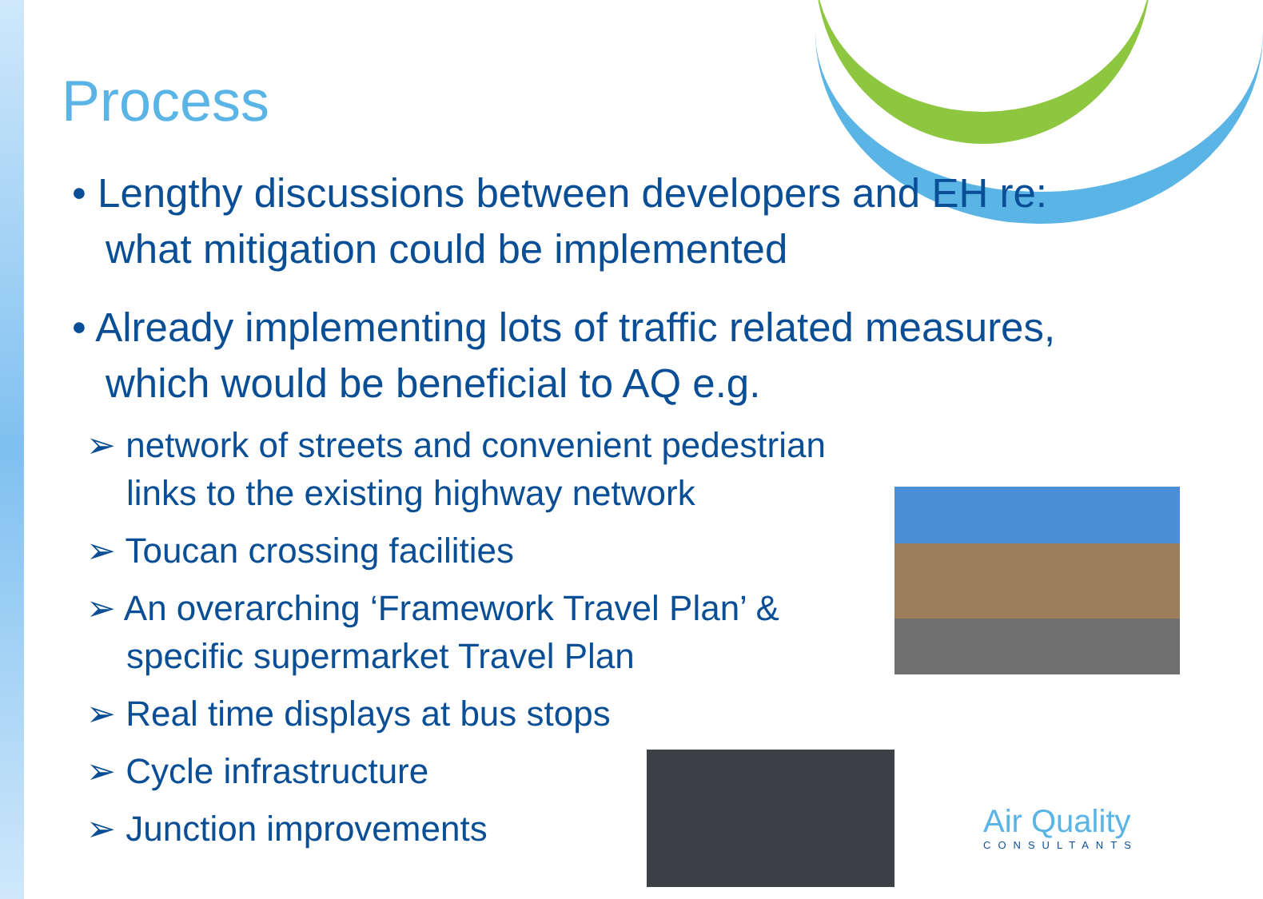Process
• Lengthy discussions between developers and EH re: what mitigation could be implemented
• Already implementing lots of traffic related measures, which would be beneficial to AQ e.g.
➢ network of streets and convenient pedestrian links to the existing highway network
➢ Toucan crossing facilities
➢ An overarching ‘Framework Travel Plan’ & specific supermarket Travel Plan
➢ Real time displays at bus stops
➢ Cycle infrastructure
➢ Junction improvements
Air Quality
CONSULTANTS